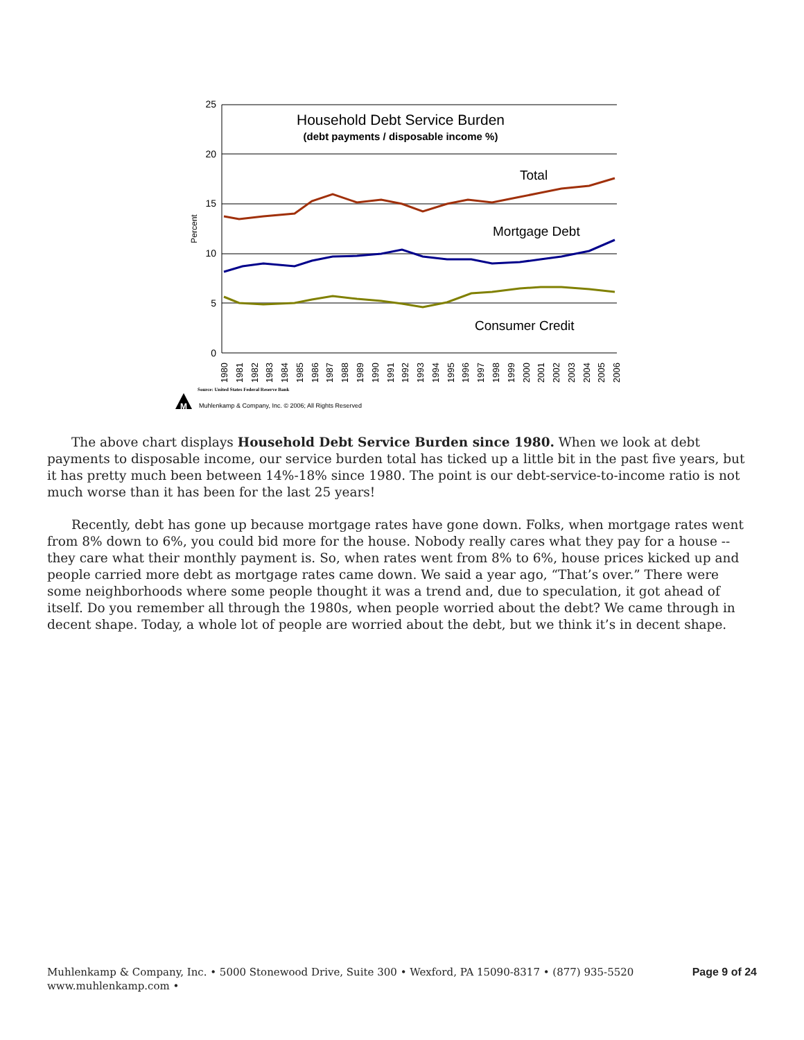25
20
15
10
5
0
Percent
Household Debt Service Burden
(debt payments / disposable income %)
Total
Mortgage Debt
Consumer Credit
1980
1981
1982
1983
1984
1985
1986
1987
1988
1989
1990
1991
1992
1993
1994
1995
1996
1997
1998
1999
2000
2001
2002
2003
2004
2005
2006
Source: United States Federal Reserve Bank
M
Muhlenkamp & Company, Inc. © 2006; All Rights Reserved
The above chart displays Household Debt Service Burden since 1980. When we look at debt payments to disposable income, our service burden total has ticked up a little bit in the past five years, but it has pretty much been between 14%-18% since 1980. The point is our debt-service-to-income ratio is not much worse than it has been for the last 25 years!
Recently, debt has gone up because mortgage rates have gone down. Folks, when mortgage rates went from 8% down to 6%, you could bid more for the house. Nobody really cares what they pay for a house -- they care what their monthly payment is. So, when rates went from 8% to 6%, house prices kicked up and people carried more debt as mortgage rates came down. We said a year ago, “That’s over.” There were some neighborhoods where some people thought it was a trend and, due to speculation, it got ahead of itself. Do you remember all through the 1980s, when people worried about the debt? We came through in decent shape. Today, a whole lot of people are worried about the debt, but we think it’s in decent shape.
Muhlenkamp & Company, Inc. • 5000 Stonewood Drive, Suite 300 • Wexford, PA 15090-8317 • (877) 935-5520
www.muhlenkamp.com •
Page 9 of 24